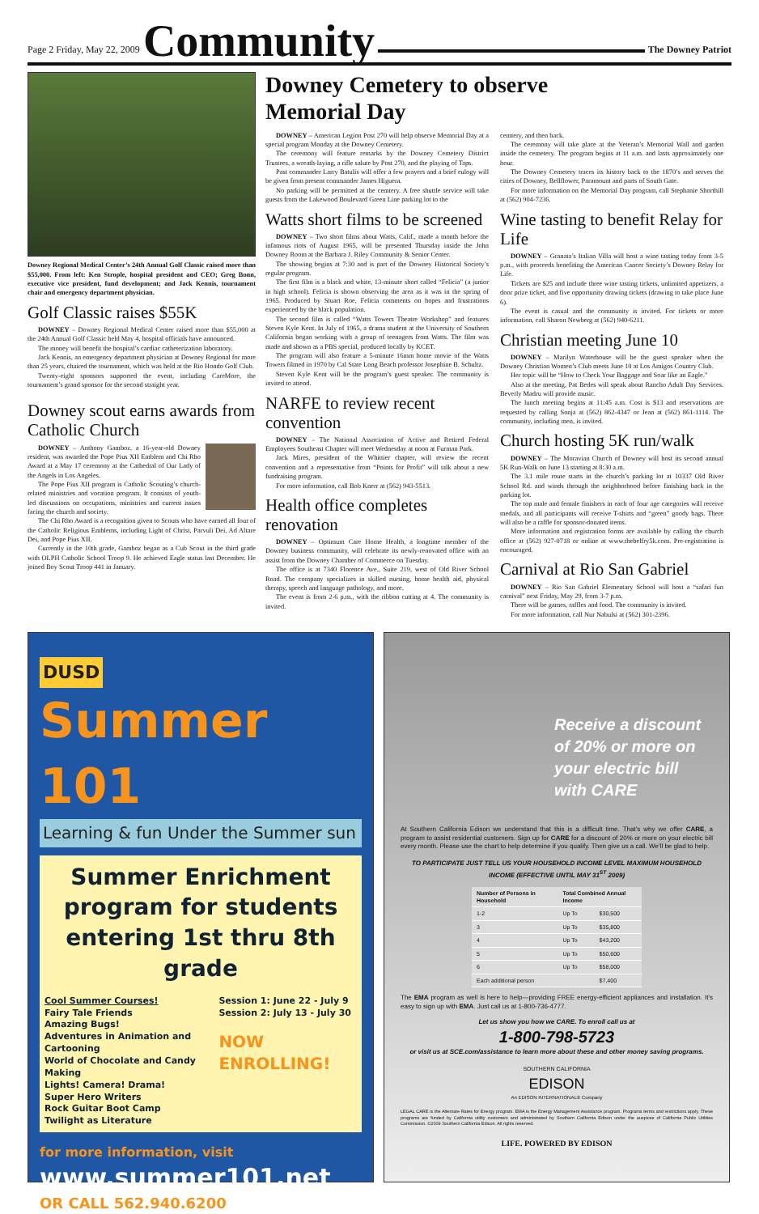Page 2 Friday, May 22, 2009
Community
The Downey Patriot
Downey Regional Medical Center’s 24th Annual Golf Classic raised more than $55,000. From left: Ken Strople, hospital president and CEO; Greg Bonn, executive vice president, fund development; and Jack Kennis, tournament chair and emergency department physician.
Golf Classic raises $55K
DOWNEY – Downey Regional Medical Center raised more than $55,000 at the 24th Annual Golf Classic held May 4, hospital officials have announced.
The money will benefit the hospital’s cardiac catheterization laboratory.
Jack Kennis, an emergency department physician at Downey Regional for more than 25 years, chaired the tournament, which was held at the Rio Hondo Golf Club.
Twenty-eight sponsors supported the event, including CareMore, the tournament’s grand sponsor for the second straight year.
Downey scout earns awards from Catholic Church
DOWNEY – Anthony Gamboz, a 16-year-old Downey resident, was awarded the Pope Pius XII Emblem and Chi Rho Award at a May 17 ceremony at the Cathedral of Our Lady of the Angels in Los Angeles.
The Pope Pius XII program is Catholic Scouting’s church-related ministries and vocation program. It consists of youth-led discussions on occupations, ministries and current issues facing the church and society.
The Chi Rho Award is a recognition given to Scouts who have earned all four of the Catholic Religious Emblems, including Light of Christ, Parvuli Dei, Ad Altare Dei, and Pope Pius XII.
Currently in the 10th grade, Gamboz began as a Cub Scout in the third grade with OLPH Catholic School Troop 9. He achieved Eagle status last December. He joined Boy Scout Troop 441 in January.
Downey Cemetery to observe
Memorial Day
DOWNEY – American Legion Post 270 will help observe Memorial Day at a special program Monday at the Downey Cemetery.
The ceremony will feature remarks by the Downey Cemetery District Trustees, a wreath-laying, a rifle salute by Post 270, and the playing of Taps.
Past commander Larry Batulis will offer a few prayers and a brief eulogy will be given from present commander James Higuera.
No parking will be permitted at the cemtery. A free shuttle service will take guests from the Lakewood Boulevard Green Line parking lot to the
Watts short films to be screened
DOWNEY – Two short films about Watts, Calif., made a month before the infamous riots of August 1965, will be presented Thursday inside the John Downey Room at the Barbara J. Riley Community & Senior Center.
The showing begins at 7:30 and is part of the Downey Historical Society’s regular program.
The first film is a black and white, 13-minute short called “Felicia” (a junior in high school). Felicia is shown observing the area as it was in the spring of 1965. Produced by Stuart Roe, Felicia comments on hopes and frustrations experienced by the black population.
The second film is called “Watts Towers Theatre Workshop” and features Steven Kyle Kent. In July of 1965, a drama student at the University of Southern California began working with a group of teenagers from Watts. The film was made and shown as a PBS special, produced locally by KCET.
The program will also feature a 5-minute 16mm home movie of the Watts Towers filmed in 1970 by Cal State Long Beach professor Josephine B. Schultz.
Steven Kyle Kent will be the program’s guest speaker. The community is invited to attend.
NARFE to review recent convention
DOWNEY – The National Association of Active and Retired Federal Employees Southeast Chapter will meet Wednesday at noon at Furman Park.
Jack Mires, president of the Whittier chapter, will review the recent convention and a representative from “Points for Profit” will talk about a new fundraising program.
For more information, call Bob Knerr at (562) 943-5513.
Health office completes renovation
DOWNEY – Optimum Care Home Health, a longtime member of the Downey business community, will celebrate its newly-renovated office with an assist from the Downey Chamber of Commerce on Tuesday.
The office is at 7340 Florence Ave., Suite 219, west of Old River School Road. The company specializes in skilled nursing, home health aid, physical therapy, speech and language pathology, and more.
The event is from 2-6 p.m., with the ribbon cutting at 4. The community is invited.
cemtery, and then back.
The ceremony will take place at the Veteran’s Memorial Wall and garden inside the cemetery. The program begins at 11 a.m. and lasts approximately one hour.
The Downey Cemetery traces its history back to the 1870’s and serves the cities of Downey, Bellflower, Paramount and parts of South Gate.
For more information on the Memorial Day program, call Stephanie Shorthill at (562) 904-7236.
Wine tasting to benefit Relay for Life
DOWNEY – Granata’s Italian Villa will host a wine tasting today from 3-5 p.m., with proceeds benefiting the American Cancer Society’s Downey Relay for Life.
Tickets are $25 and include three wine tasting tickets, unlimited appetizers, a door prize ticket, and five opportunity drawing tickets (drawing to take place June 6).
The event is casual and the community is invited. For tickets or more information, call Sharon Newberg at (562) 940-6211.
Christian meeting June 10
DOWNEY – Marilyn Waterhouse will be the guest speaker when the Downey Christian Women’s Club meets June 10 at Los Amigos Country Club.
Her topic will be “How to Check Your Baggage and Soar like an Eagle.”
Also at the meeting, Pat Bedes will speak about Rancho Adult Day Services. Beverly Madru will provide music.
The lunch meeting begins at 11:45 a.m. Cost is $13 and reservations are requested by calling Sonja at (562) 862-4347 or Jean at (562) 861-1114. The community, including men, is invited.
Church hosting 5K run/walk
DOWNEY – The Moravian Church of Downey will host its second annual 5K Run-Walk on June 13 starting at 8:30 a.m.
The 3.1 mile route starts in the church’s parking lot at 10337 Old River School Rd. and winds through the neighborhood before finishing back in the parking lot.
The top male and female finishers in each of four age categories will receive medals, and all participants will receive T-shirts and “green” goody bags. There will also be a raffle for sponsor-donated items.
More information and registration forms are available by calling the church office at (562) 927-0718 or online at www.thebelfry5k.com. Pre-registration is encouraged.
Carnival at Rio San Gabriel
DOWNEY – Rio San Gabriel Elementary School will host a “safari fun carnival” next Friday, May 29, from 3-7 p.m.
There will be games, raffles and food. The community is invited.
For more information, call Nur Nabulsi at (562) 301-2396.
DUSD
Summer 101
Learning & fun Under the Summer sun
Summer Enrichment program for students entering 1st thru 8th grade
Cool Summer Courses!
Fairy Tale Friends
Amazing Bugs!
Adventures in Animation and Cartooning
World of Chocolate and Candy Making
Lights! Camera! Drama!
Super Hero Writers
Rock Guitar Boot Camp
Twilight as Literature
Session 1: June 22 - July 9
Session 2: July 13 - July 30
NOW ENROLLING!
for more information, visit
www.summer101.net
OR CALL 562.940.6200
Receive a discount of 20% or more on your electric bill with CARE
At Southern California Edison we understand that this is a difficult time. That’s why we offer CARE, a program to assist residential customers. Sign up for CARE for a discount of 20% or more on your electric bill every month. Please use the chart to help determine if you qualify. Then give us a call. We’ll be glad to help.
TO PARTICIPATE JUST TELL US YOUR HOUSEHOLD INCOME LEVEL MAXIMUM HOUSEHOLD INCOME (EFFECTIVE UNTIL MAY 31<sup>ST</sup> 2009)
| Number of Persons in Household | Total Combined Annual Income | |
| --- | --- | --- |
| 1-2 | Up To | $30,500 |
| 3 | Up To | $35,800 |
| 4 | Up To | $43,200 |
| 5 | Up To | $50,600 |
| 6 | Up To | $58,000 |
| Each additional person | | $7,400 |
The EMA program as well is here to help—providing FREE energy-efficient appliances and installation. It’s easy to sign up with EMA. Just call us at 1-800-736-4777.
Let us show you how we CARE. To enroll call us at
1-800-798-5723
or visit us at SCE.com/assistance to learn more about these and other money saving programs.
SOUTHERN CALIFORNIA
EDISON
An EDISON INTERNATIONAL® Company
LEGAL CARE is the Alternate Rates for Energy program. EMA is the Energy Management Assistance program. Programs terms and restrictions apply. These programs are funded by California utility customers and administrated by Southern California Edison under the auspices of California Public Utilities Commission. ©2009 Southern California Edison. All rights reserved.
LIFE. POWERED BY EDISON